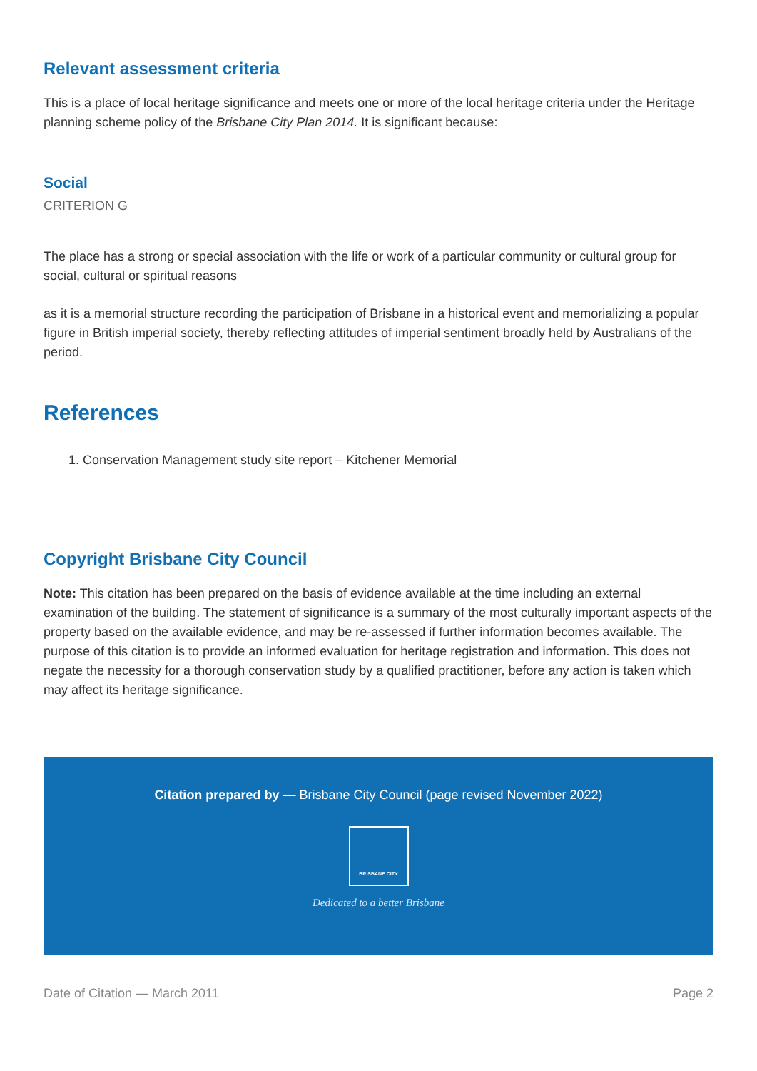Relevant assessment criteria
This is a place of local heritage significance and meets one or more of the local heritage criteria under the Heritage planning scheme policy of the Brisbane City Plan 2014. It is significant because:
Social
CRITERION G
The place has a strong or special association with the life or work of a particular community or cultural group for social, cultural or spiritual reasons
as it is a memorial structure recording the participation of Brisbane in a historical event and memorializing a popular figure in British imperial society, thereby reflecting attitudes of imperial sentiment broadly held by Australians of the period.
References
1. Conservation Management study site report – Kitchener Memorial
Copyright Brisbane City Council
Note: This citation has been prepared on the basis of evidence available at the time including an external examination of the building. The statement of significance is a summary of the most culturally important aspects of the property based on the available evidence, and may be re-assessed if further information becomes available. The purpose of this citation is to provide an informed evaluation for heritage registration and information. This does not negate the necessity for a thorough conservation study by a qualified practitioner, before any action is taken which may affect its heritage significance.
Citation prepared by — Brisbane City Council (page revised November 2022)
BRISBANE CITY
Dedicated to a better Brisbane
Date of Citation — March 2011 Page 2